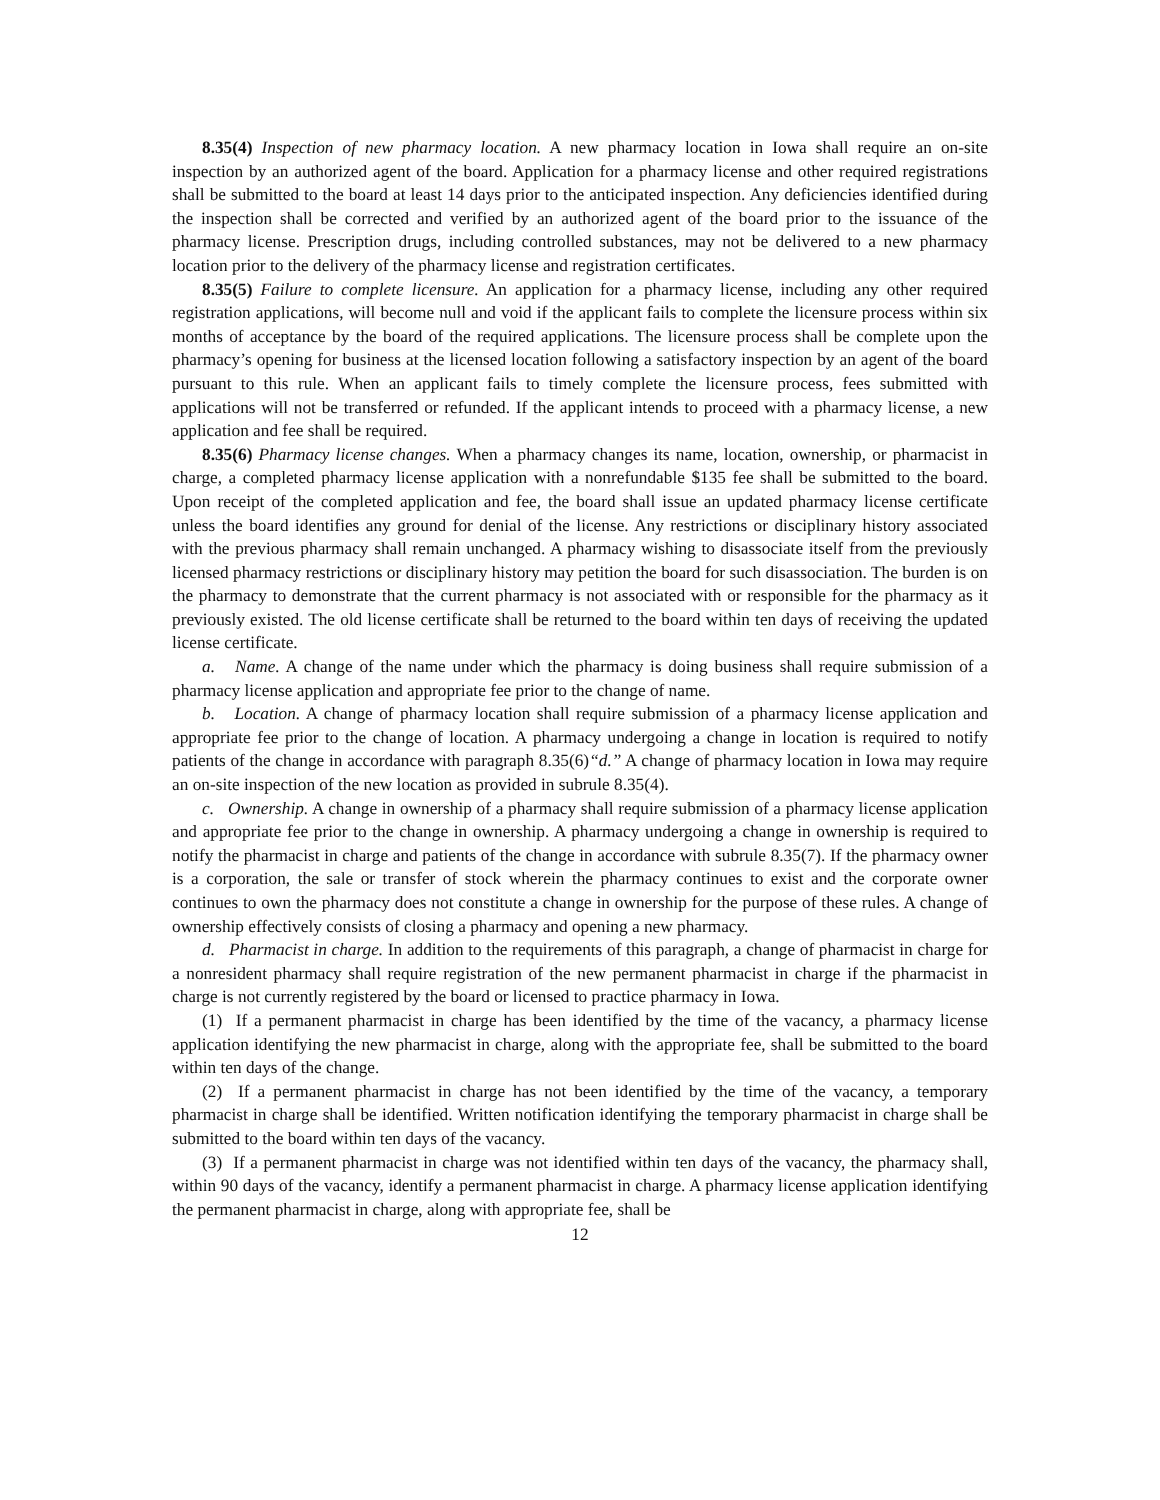8.35(4) Inspection of new pharmacy location. A new pharmacy location in Iowa shall require an on-site inspection by an authorized agent of the board. Application for a pharmacy license and other required registrations shall be submitted to the board at least 14 days prior to the anticipated inspection. Any deficiencies identified during the inspection shall be corrected and verified by an authorized agent of the board prior to the issuance of the pharmacy license. Prescription drugs, including controlled substances, may not be delivered to a new pharmacy location prior to the delivery of the pharmacy license and registration certificates.
8.35(5) Failure to complete licensure. An application for a pharmacy license, including any other required registration applications, will become null and void if the applicant fails to complete the licensure process within six months of acceptance by the board of the required applications. The licensure process shall be complete upon the pharmacy’s opening for business at the licensed location following a satisfactory inspection by an agent of the board pursuant to this rule. When an applicant fails to timely complete the licensure process, fees submitted with applications will not be transferred or refunded. If the applicant intends to proceed with a pharmacy license, a new application and fee shall be required.
8.35(6) Pharmacy license changes. When a pharmacy changes its name, location, ownership, or pharmacist in charge, a completed pharmacy license application with a nonrefundable $135 fee shall be submitted to the board. Upon receipt of the completed application and fee, the board shall issue an updated pharmacy license certificate unless the board identifies any ground for denial of the license. Any restrictions or disciplinary history associated with the previous pharmacy shall remain unchanged. A pharmacy wishing to disassociate itself from the previously licensed pharmacy restrictions or disciplinary history may petition the board for such disassociation. The burden is on the pharmacy to demonstrate that the current pharmacy is not associated with or responsible for the pharmacy as it previously existed. The old license certificate shall be returned to the board within ten days of receiving the updated license certificate.
a. Name. A change of the name under which the pharmacy is doing business shall require submission of a pharmacy license application and appropriate fee prior to the change of name.
b. Location. A change of pharmacy location shall require submission of a pharmacy license application and appropriate fee prior to the change of location. A pharmacy undergoing a change in location is required to notify patients of the change in accordance with paragraph 8.35(6)“d.” A change of pharmacy location in Iowa may require an on-site inspection of the new location as provided in subrule 8.35(4).
c. Ownership. A change in ownership of a pharmacy shall require submission of a pharmacy license application and appropriate fee prior to the change in ownership. A pharmacy undergoing a change in ownership is required to notify the pharmacist in charge and patients of the change in accordance with subrule 8.35(7). If the pharmacy owner is a corporation, the sale or transfer of stock wherein the pharmacy continues to exist and the corporate owner continues to own the pharmacy does not constitute a change in ownership for the purpose of these rules. A change of ownership effectively consists of closing a pharmacy and opening a new pharmacy.
d. Pharmacist in charge. In addition to the requirements of this paragraph, a change of pharmacist in charge for a nonresident pharmacy shall require registration of the new permanent pharmacist in charge if the pharmacist in charge is not currently registered by the board or licensed to practice pharmacy in Iowa.
(1) If a permanent pharmacist in charge has been identified by the time of the vacancy, a pharmacy license application identifying the new pharmacist in charge, along with the appropriate fee, shall be submitted to the board within ten days of the change.
(2) If a permanent pharmacist in charge has not been identified by the time of the vacancy, a temporary pharmacist in charge shall be identified. Written notification identifying the temporary pharmacist in charge shall be submitted to the board within ten days of the vacancy.
(3) If a permanent pharmacist in charge was not identified within ten days of the vacancy, the pharmacy shall, within 90 days of the vacancy, identify a permanent pharmacist in charge. A pharmacy license application identifying the permanent pharmacist in charge, along with appropriate fee, shall be
12